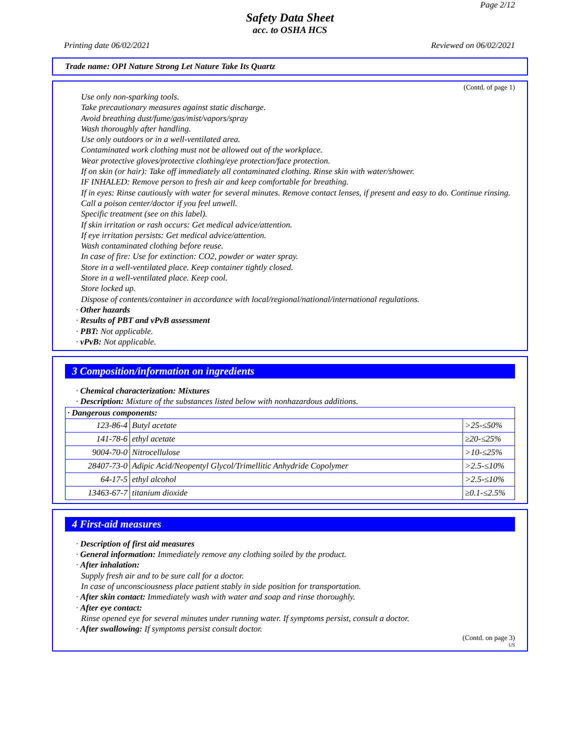Page 2/12
Safety Data Sheet
acc. to OSHA HCS
Printing date 06/02/2021 Reviewed on 06/02/2021
Trade name: OPI Nature Strong Let Nature Take Its Quartz
(Contd. of page 1)
Use only non-sparking tools.
Take precautionary measures against static discharge.
Avoid breathing dust/fume/gas/mist/vapors/spray
Wash thoroughly after handling.
Use only outdoors or in a well-ventilated area.
Contaminated work clothing must not be allowed out of the workplace.
Wear protective gloves/protective clothing/eye protection/face protection.
If on skin (or hair): Take off immediately all contaminated clothing. Rinse skin with water/shower.
IF INHALED: Remove person to fresh air and keep comfortable for breathing.
If in eyes: Rinse cautiously with water for several minutes. Remove contact lenses, if present and easy to do. Continue rinsing.
Call a poison center/doctor if you feel unwell.
Specific treatment (see on this label).
If skin irritation or rash occurs: Get medical advice/attention.
If eye irritation persists: Get medical advice/attention.
Wash contaminated clothing before reuse.
In case of fire: Use for extinction: CO2, powder or water spray.
Store in a well-ventilated place. Keep container tightly closed.
Store in a well-ventilated place. Keep cool.
Store locked up.
Dispose of contents/container in accordance with local/regional/national/international regulations.
· Other hazards
· Results of PBT and vPvB assessment
· PBT: Not applicable.
· vPvB: Not applicable.
3 Composition/information on ingredients
· Chemical characterization: Mixtures
· Description: Mixture of the substances listed below with nonhazardous additions.
| · Dangerous components: | | |
| --- | --- | --- |
| 123-86-4 | Butyl acetate | >25-≤50% |
| 141-78-6 | ethyl acetate | ≥20-≤25% |
| 9004-70-0 | Nitrocellulose | >10-≤25% |
| 28407-73-0 | Adipic Acid/Neopentyl Glycol/Trimellitic Anhydride Copolymer | >2.5-≤10% |
| 64-17-5 | ethyl alcohol | >2.5-≤10% |
| 13463-67-7 | titanium dioxide | ≥0.1-≤2.5% |
4 First-aid measures
· Description of first aid measures
· General information: Immediately remove any clothing soiled by the product.
· After inhalation:
Supply fresh air and to be sure call for a doctor.
In case of unconsciousness place patient stably in side position for transportation.
· After skin contact: Immediately wash with water and soap and rinse thoroughly.
· After eye contact:
Rinse opened eye for several minutes under running water. If symptoms persist, consult a doctor.
· After swallowing: If symptoms persist consult doctor.
(Contd. on page 3)
US